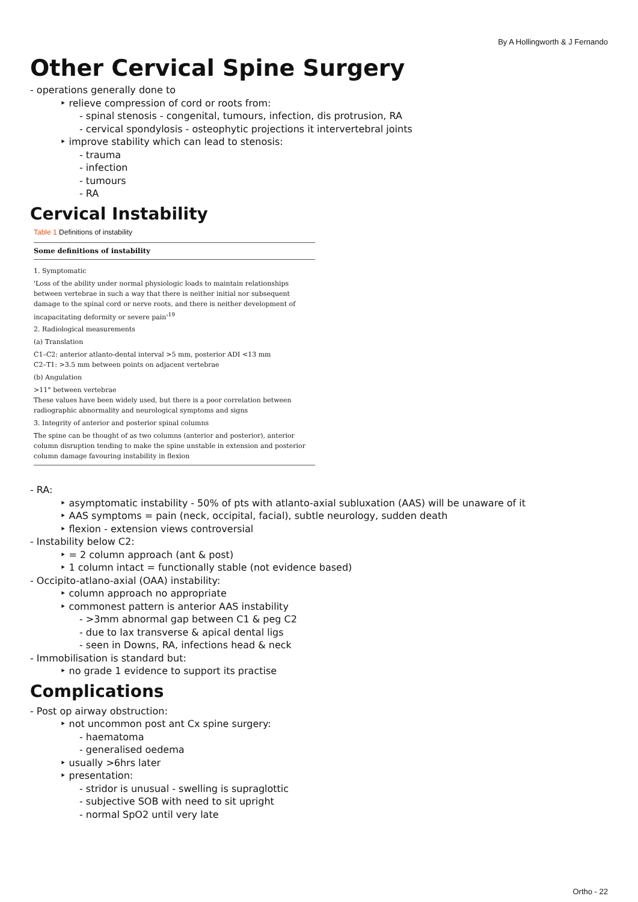By A Hollingworth & J Fernando
Other Cervical Spine Surgery
- operations generally done to
‣ relieve compression of cord or roots from:
- spinal stenosis - congenital, tumours, infection, dis protrusion, RA
- cervical spondylosis - osteophytic projections it intervertebral joints
‣ improve stability which can lead to stenosis:
- trauma
- infection
- tumours
- RA
Cervical Instability
Table 1 Definitions of instability
| Some definitions of instability |
| --- |
| 1. Symptomatic |
| 'Loss of the ability under normal physiologic loads to maintain relationships between vertebrae in such a way that there is neither initial nor subsequent damage to the spinal cord or nerve roots, and there is neither development of incapacitating deformity or severe pain'<sup>19</sup> |
| 2. Radiological measurements |
| (a) Translation |
| C1–C2: anterior atlanto-dental interval >5 mm, posterior ADI <13 mm C2–T1: >3.5 mm between points on adjacent vertebrae |
| (b) Angulation |
| >11° between vertebrae These values have been widely used, but there is a poor correlation between radiographic abnormality and neurological symptoms and signs |
| 3. Integrity of anterior and posterior spinal columns |
| The spine can be thought of as two columns (anterior and posterior), anterior column disruption tending to make the spine unstable in extension and posterior column damage favouring instability in flexion |
- RA:
‣ asymptomatic instability - 50% of pts with atlanto-axial subluxation (AAS) will be unaware of it
‣ AAS symptoms = pain (neck, occipital, facial), subtle neurology, sudden death
‣ flexion - extension views controversial
- Instability below C2:
‣ = 2 column approach (ant & post)
‣ 1 column intact = functionally stable (not evidence based)
- Occipito-atlano-axial (OAA) instability:
‣ column approach no appropriate
‣ commonest pattern is anterior AAS instability
- >3mm abnormal gap between C1 & peg C2
- due to lax transverse & apical dental ligs
- seen in Downs, RA, infections head & neck
- Immobilisation is standard but:
‣ no grade 1 evidence to support its practise
Complications
- Post op airway obstruction:
‣ not uncommon post ant Cx spine surgery:
- haematoma
- generalised oedema
‣ usually >6hrs later
‣ presentation:
- stridor is unusual - swelling is supraglottic
- subjective SOB with need to sit upright
- normal SpO2 until very late
Ortho - 22